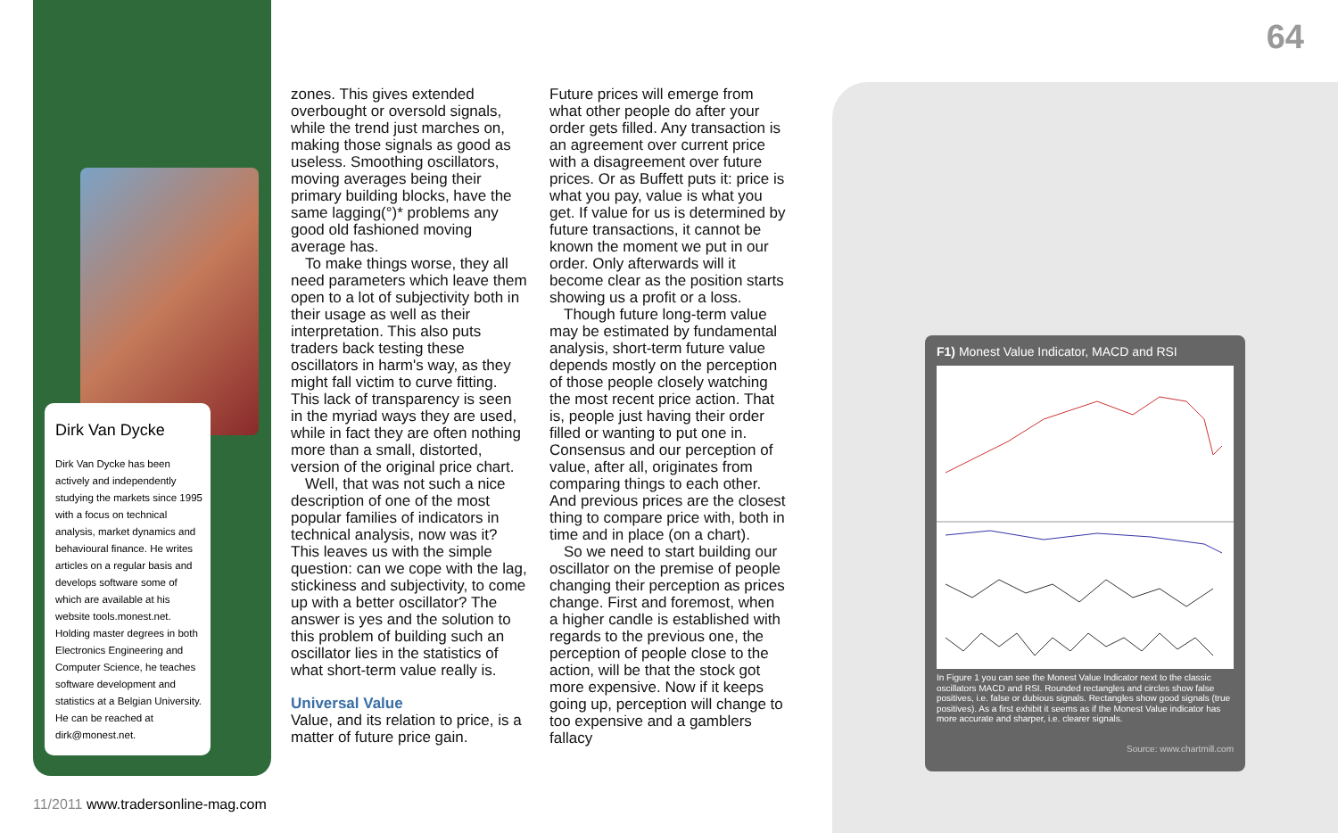Dirk Van Dycke
Dirk Van Dycke has been actively and independently studying the markets since 1995 with a focus on technical analysis, market dynamics and behavioural finance. He writes articles on a regular basis and develops software some of which are available at his website tools.monest.net. Holding master degrees in both Electronics Engineering and Computer Science, he teaches software development and statistics at a Belgian University. He can be reached at dirk@monest.net.
64
zones. This gives extended overbought or oversold signals, while the trend just marches on, making those signals as good as useless. Smoothing oscillators, moving averages being their primary building blocks, have the same lagging(°)* problems any good old fashioned moving average has.
To make things worse, they all need parameters which leave them open to a lot of subjectivity both in their usage as well as their interpretation. This also puts traders back testing these oscillators in harm's way, as they might fall victim to curve fitting. This lack of transparency is seen in the myriad ways they are used, while in fact they are often nothing more than a small, distorted, version of the original price chart.
Well, that was not such a nice description of one of the most popular families of indicators in technical analysis, now was it? This leaves us with the simple question: can we cope with the lag, stickiness and subjectivity, to come up with a better oscillator? The answer is yes and the solution to this problem of building such an oscillator lies in the statistics of what short-term value really is.
Universal Value
Value, and its relation to price, is a matter of future price gain.
Future prices will emerge from what other people do after your order gets filled. Any transaction is an agreement over current price with a disagreement over future prices. Or as Buffett puts it: price is what you pay, value is what you get. If value for us is determined by future transactions, it cannot be known the moment we put in our order. Only afterwards will it become clear as the position starts showing us a profit or a loss.
Though future long-term value may be estimated by fundamental analysis, short-term future value depends mostly on the perception of those people closely watching the most recent price action. That is, people just having their order filled or wanting to put one in. Consensus and our perception of value, after all, originates from comparing things to each other. And previous prices are the closest thing to compare price with, both in time and in place (on a chart).
So we need to start building our oscillator on the premise of people changing their perception as prices change. First and foremost, when a higher candle is established with regards to the previous one, the perception of people close to the action, will be that the stock got more expensive. Now if it keeps going up, perception will change to too expensive and a gamblers fallacy
F1) Monest Value Indicator, MACD and RSI
In Figure 1 you can see the Monest Value Indicator next to the classic oscillators MACD and RSI. Rounded rectangles and circles show false positives, i.e. false or dubious signals. Rectangles show good signals (true positives). As a first exhibit it seems as if the Monest Value indicator has more accurate and sharper, i.e. clearer signals.
Source: www.chartmill.com
11/2011 www.tradersonline-mag.com